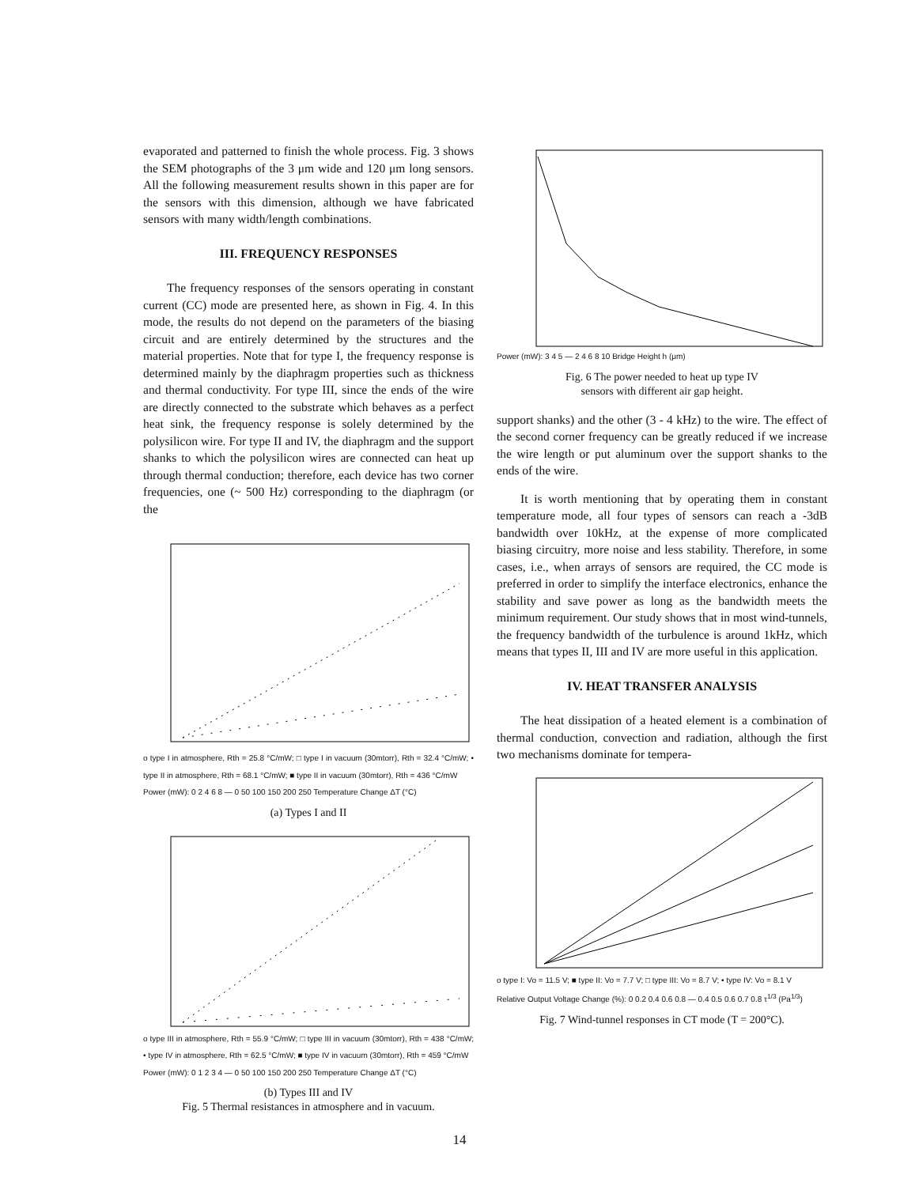evaporated and patterned to finish the whole process. Fig. 3 shows the SEM photographs of the 3 μm wide and 120 μm long sensors. All the following measurement results shown in this paper are for the sensors with this dimension, although we have fabricated sensors with many width/length combinations.
III. FREQUENCY RESPONSES
The frequency responses of the sensors operating in constant current (CC) mode are presented here, as shown in Fig. 4. In this mode, the results do not depend on the parameters of the biasing circuit and are entirely determined by the structures and the material properties. Note that for type I, the frequency response is determined mainly by the diaphragm properties such as thickness and thermal conductivity. For type III, since the ends of the wire are directly connected to the substrate which behaves as a perfect heat sink, the frequency response is solely determined by the polysilicon wire. For type II and IV, the diaphragm and the support shanks to which the polysilicon wires are connected can heat up through thermal conduction; therefore, each device has two corner frequencies, one (~ 500 Hz) corresponding to the diaphragm (or the
o type I in atmosphere, Rth = 25.8 °C/mW; □ type I in vacuum (30mtorr), Rth = 32.4 °C/mW; • type II in atmosphere, Rth = 68.1 °C/mW; ■ type II in vacuum (30mtorr), Rth = 436 °C/mW
Power (mW): 0 2 4 6 8 — 0 50 100 150 200 250 Temperature Change ΔT (°C)
(a) Types I and II
o type III in atmosphere, Rth = 55.9 °C/mW; □ type III in vacuum (30mtorr), Rth = 438 °C/mW; • type IV in atmosphere, Rth = 62.5 °C/mW; ■ type IV in vacuum (30mtorr), Rth = 459 °C/mW
Power (mW): 0 1 2 3 4 — 0 50 100 150 200 250 Temperature Change ΔT (°C)
(b) Types III and IV
Fig. 5 Thermal resistances in atmosphere and in vacuum.
Power (mW): 3 4 5 — 2 4 6 8 10 Bridge Height h (μm)
Fig. 6 The power needed to heat up type IV
sensors with different air gap height.
support shanks) and the other (3 - 4 kHz) to the wire. The effect of the second corner frequency can be greatly reduced if we increase the wire length or put aluminum over the support shanks to the ends of the wire.
It is worth mentioning that by operating them in constant temperature mode, all four types of sensors can reach a -3dB bandwidth over 10kHz, at the expense of more complicated biasing circuitry, more noise and less stability. Therefore, in some cases, i.e., when arrays of sensors are required, the CC mode is preferred in order to simplify the interface electronics, enhance the stability and save power as long as the bandwidth meets the minimum requirement. Our study shows that in most wind-tunnels, the frequency bandwidth of the turbulence is around 1kHz, which means that types II, III and IV are more useful in this application.
IV. HEAT TRANSFER ANALYSIS
The heat dissipation of a heated element is a combination of thermal conduction, convection and radiation, although the first two mechanisms dominate for tempera-
o type I: Vo = 11.5 V; ■ type II: Vo = 7.7 V; □ type III: Vo = 8.7 V; • type IV: Vo = 8.1 V
Relative Output Voltage Change (%): 0 0.2 0.4 0.6 0.8 — 0.4 0.5 0.6 0.7 0.8 τ<sup>1/3</sup> (Pa<sup>1/3</sup>)
Fig. 7 Wind-tunnel responses in CT mode (T = 200°C).
14